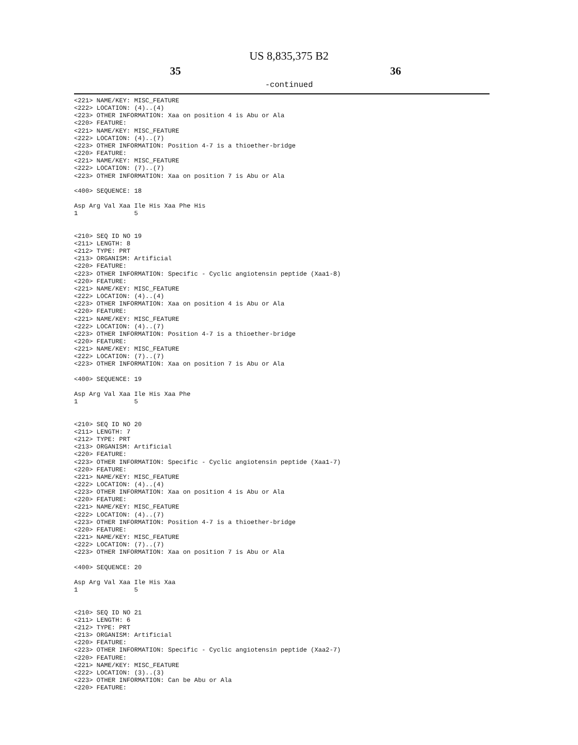US 8,835,375 B2
35 36
-continued
<221> NAME/KEY: MISC_FEATURE
<222> LOCATION: (4)..(4)
<223> OTHER INFORMATION: Xaa on position 4 is Abu or Ala
<220> FEATURE:
<221> NAME/KEY: MISC_FEATURE
<222> LOCATION: (4)..(7)
<223> OTHER INFORMATION: Position 4-7 is a thioether-bridge
<220> FEATURE:
<221> NAME/KEY: MISC_FEATURE
<222> LOCATION: (7)..(7)
<223> OTHER INFORMATION: Xaa on position 7 is Abu or Ala

<400> SEQUENCE: 18

Asp Arg Val Xaa Ile His Xaa Phe His
1               5


<210> SEQ ID NO 19
<211> LENGTH: 8
<212> TYPE: PRT
<213> ORGANISM: Artificial
<220> FEATURE:
<223> OTHER INFORMATION: Specific - Cyclic angiotensin peptide (Xaa1-8)
<220> FEATURE:
<221> NAME/KEY: MISC_FEATURE
<222> LOCATION: (4)..(4)
<223> OTHER INFORMATION: Xaa on position 4 is Abu or Ala
<220> FEATURE:
<221> NAME/KEY: MISC_FEATURE
<222> LOCATION: (4)..(7)
<223> OTHER INFORMATION: Position 4-7 is a thioether-bridge
<220> FEATURE:
<221> NAME/KEY: MISC_FEATURE
<222> LOCATION: (7)..(7)
<223> OTHER INFORMATION: Xaa on position 7 is Abu or Ala

<400> SEQUENCE: 19

Asp Arg Val Xaa Ile His Xaa Phe
1               5


<210> SEQ ID NO 20
<211> LENGTH: 7
<212> TYPE: PRT
<213> ORGANISM: Artificial
<220> FEATURE:
<223> OTHER INFORMATION: Specific - Cyclic angiotensin peptide (Xaa1-7)
<220> FEATURE:
<221> NAME/KEY: MISC_FEATURE
<222> LOCATION: (4)..(4)
<223> OTHER INFORMATION: Xaa on position 4 is Abu or Ala
<220> FEATURE:
<221> NAME/KEY: MISC_FEATURE
<222> LOCATION: (4)..(7)
<223> OTHER INFORMATION: Position 4-7 is a thioether-bridge
<220> FEATURE:
<221> NAME/KEY: MISC_FEATURE
<222> LOCATION: (7)..(7)
<223> OTHER INFORMATION: Xaa on position 7 is Abu or Ala

<400> SEQUENCE: 20

Asp Arg Val Xaa Ile His Xaa
1               5


<210> SEQ ID NO 21
<211> LENGTH: 6
<212> TYPE: PRT
<213> ORGANISM: Artificial
<220> FEATURE:
<223> OTHER INFORMATION: Specific - Cyclic angiotensin peptide (Xaa2-7)
<220> FEATURE:
<221> NAME/KEY: MISC_FEATURE
<222> LOCATION: (3)..(3)
<223> OTHER INFORMATION: Can be Abu or Ala
<220> FEATURE: